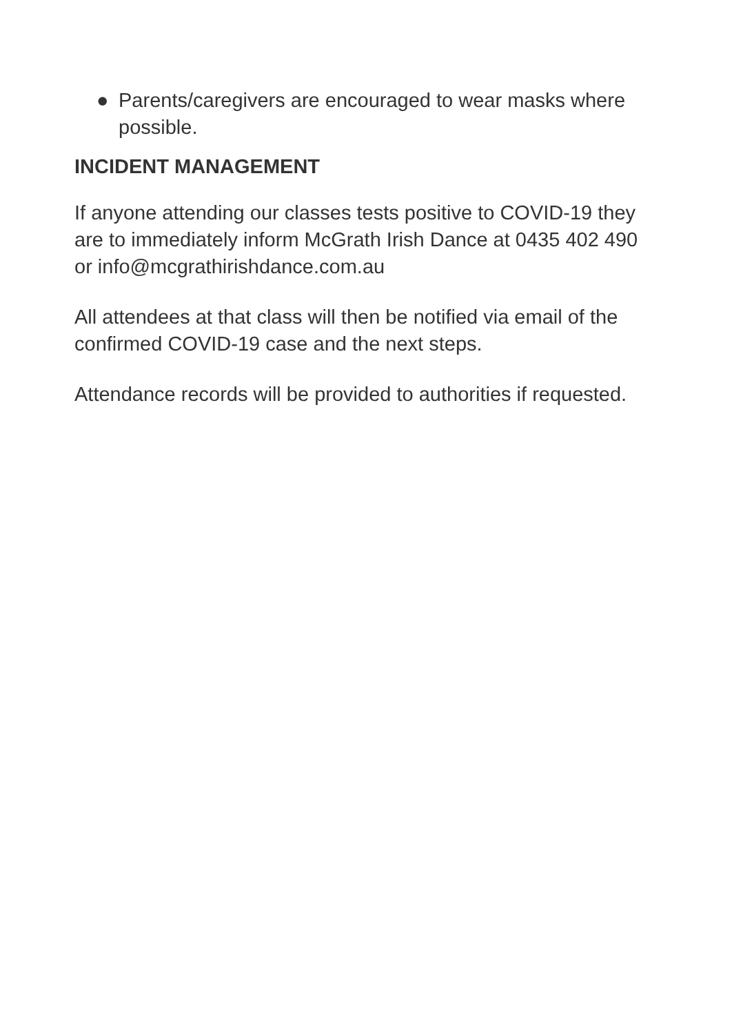● Parents/caregivers are encouraged to wear masks where possible.
INCIDENT MANAGEMENT
If anyone attending our classes tests positive to COVID-19 they are to immediately inform McGrath Irish Dance at 0435 402 490 or info@mcgrathirishdance.com.au
All attendees at that class will then be notified via email of the confirmed COVID-19 case and the next steps.
Attendance records will be provided to authorities if requested.